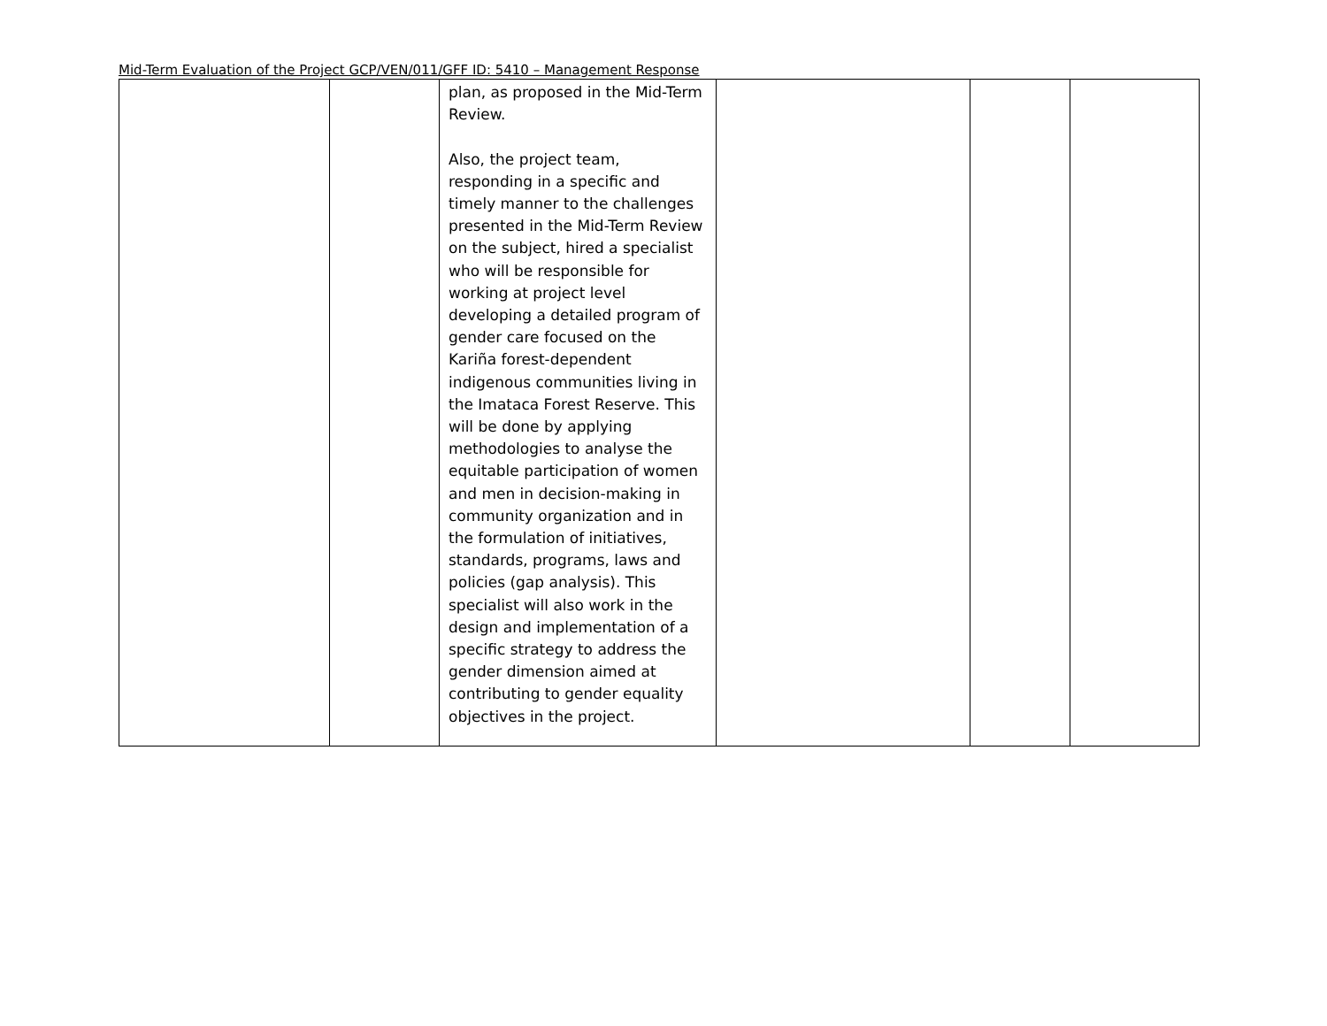Mid-Term Evaluation of the Project GCP/VEN/011/GFF ID: 5410 – Management Response
| | | plan, as proposed in the Mid-Term Review. Also, the project team, responding in a specific and timely manner to the challenges presented in the Mid-Term Review on the subject, hired a specialist who will be responsible for working at project level developing a detailed program of gender care focused on the Kariña forest-dependent indigenous communities living in the Imataca Forest Reserve. This will be done by applying methodologies to analyse the equitable participation of women and men in decision-making in community organization and in the formulation of initiatives, standards, programs, laws and policies (gap analysis). This specialist will also work in the design and implementation of a specific strategy to address the gender dimension aimed at contributing to gender equality objectives in the project. | | | |